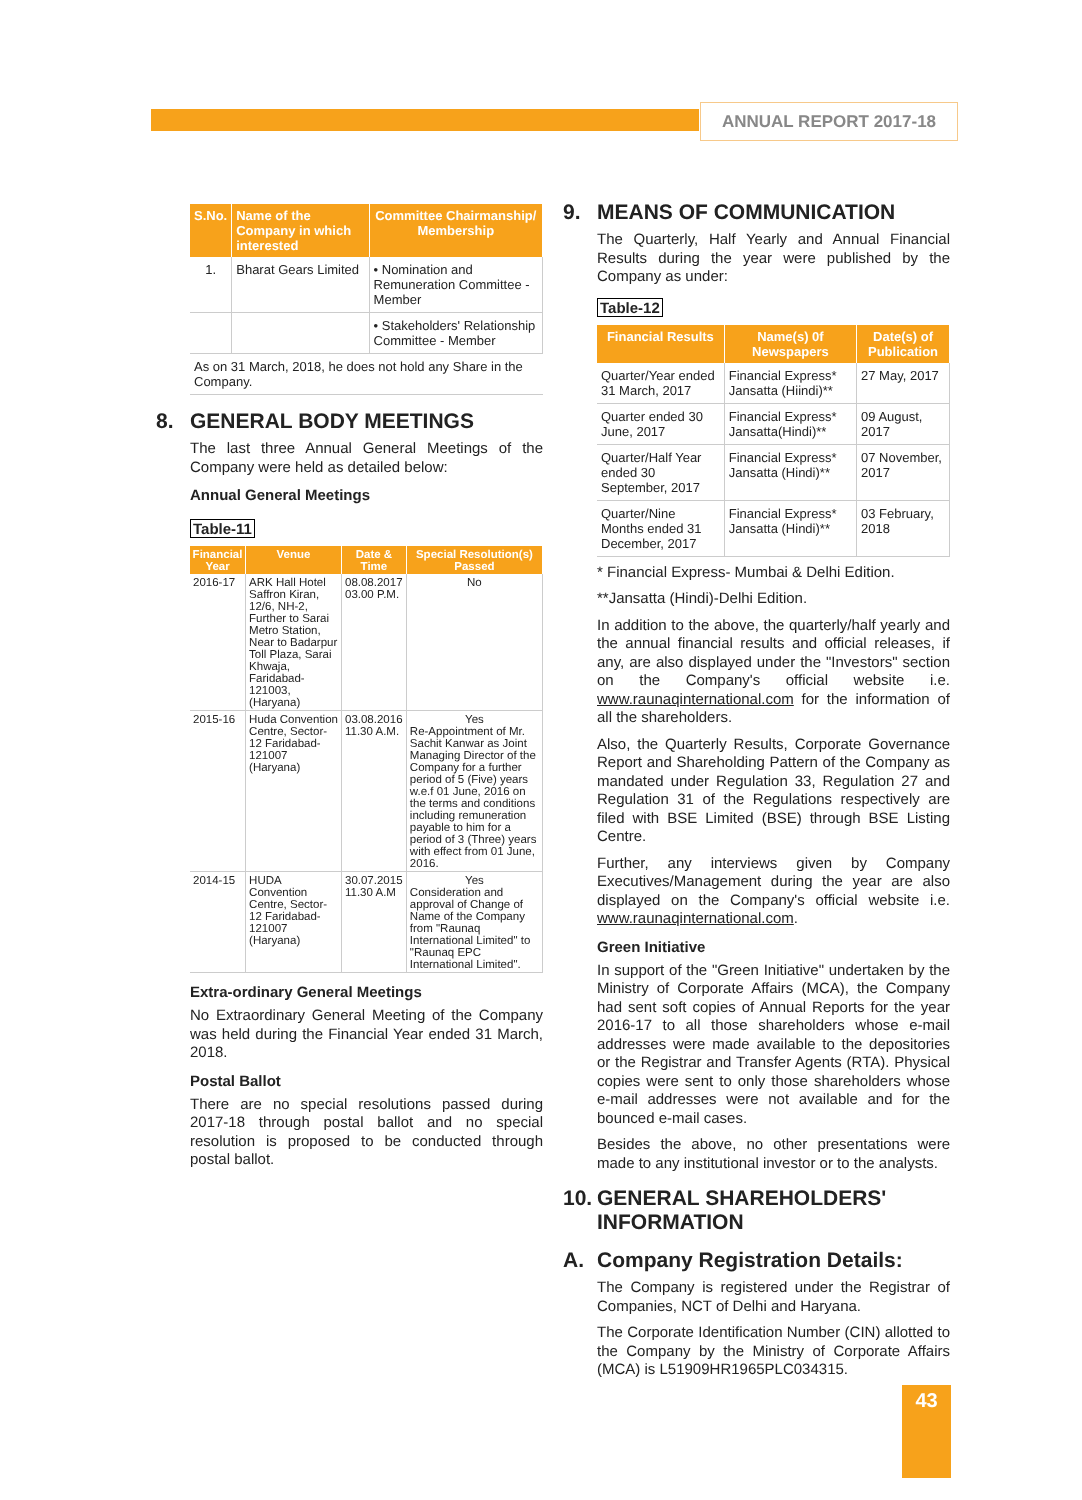ANNUAL REPORT 2017-18
| S.No. | Name of the Company in which interested | Committee Chairmanship/ Membership |
| --- | --- | --- |
| 1. | Bharat Gears Limited | • Nomination and Remuneration Committee - Member |
| | | • Stakeholders' Relationship Committee - Member |
| As on 31 March, 2018, he does not hold any Share in the Company. | | |
8. GENERAL BODY MEETINGS
The last three Annual General Meetings of the Company were held as detailed below:
Annual General Meetings
Table-11
| Financial Year | Venue | Date & Time | Special Resolution(s) Passed |
| --- | --- | --- | --- |
| 2016-17 | ARK Hall Hotel Saffron Kiran, 12/6, NH-2, Further to Sarai Metro Station, Near to Badarpur Toll Plaza, Sarai Khwaja, Faridabad-121003, (Haryana) | 08.08.2017 03.00 P.M. | No |
| 2015-16 | Huda Convention Centre, Sector-12 Faridabad-121007 (Haryana) | 03.08.2016 11.30 A.M. | Yes Re-Appointment of Mr. Sachit Kanwar as Joint Managing Director of the Company for a further period of 5 (Five) years w.e.f 01 June, 2016 on the terms and conditions including remuneration payable to him for a period of 3 (Three) years with effect from 01 June, 2016. |
| 2014-15 | HUDA Convention Centre, Sector-12 Faridabad-121007 (Haryana) | 30.07.2015 11.30 A.M | Yes Consideration and approval of Change of Name of the Company from "Raunaq International Limited" to "Raunaq EPC International Limited". |
Extra-ordinary General Meetings
No Extraordinary General Meeting of the Company was held during the Financial Year ended 31 March, 2018.
Postal Ballot
There are no special resolutions passed during 2017-18 through postal ballot and no special resolution is proposed to be conducted through postal ballot.
9. MEANS OF COMMUNICATION
The Quarterly, Half Yearly and Annual Financial Results during the year were published by the Company as under:
Table-12
| Financial Results | Name(s) 0f Newspapers | Date(s) of Publication |
| --- | --- | --- |
| Quarter/Year ended 31 March, 2017 | Financial Express* Jansatta (Hiindi)** | 27 May, 2017 |
| Quarter ended 30 June, 2017 | Financial Express* Jansatta(Hindi)** | 09 August, 2017 |
| Quarter/Half Year ended 30 September, 2017 | Financial Express* Jansatta (Hindi)** | 07 November, 2017 |
| Quarter/Nine Months ended 31 December, 2017 | Financial Express* Jansatta (Hindi)** | 03 February, 2018 |
* Financial Express- Mumbai & Delhi Edition.
**Jansatta (Hindi)-Delhi Edition.
In addition to the above, the quarterly/half yearly and the annual financial results and official releases, if any, are also displayed under the "Investors" section on the Company's official website i.e. www.raunaqinternational.com for the information of all the shareholders.
Also, the Quarterly Results, Corporate Governance Report and Shareholding Pattern of the Company as mandated under Regulation 33, Regulation 27 and Regulation 31 of the Regulations respectively are filed with BSE Limited (BSE) through BSE Listing Centre.
Further, any interviews given by Company Executives/Management during the year are also displayed on the Company's official website i.e. www.raunaqinternational.com.
Green Initiative
In support of the "Green Initiative" undertaken by the Ministry of Corporate Affairs (MCA), the Company had sent soft copies of Annual Reports for the year 2016-17 to all those shareholders whose e-mail addresses were made available to the depositories or the Registrar and Transfer Agents (RTA). Physical copies were sent to only those shareholders whose e-mail addresses were not available and for the bounced e-mail cases.
Besides the above, no other presentations were made to any institutional investor or to the analysts.
10. GENERAL SHAREHOLDERS' INFORMATION
A. Company Registration Details:
The Company is registered under the Registrar of Companies, NCT of Delhi and Haryana.
The Corporate Identification Number (CIN) allotted to the Company by the Ministry of Corporate Affairs (MCA) is L51909HR1965PLC034315.
43